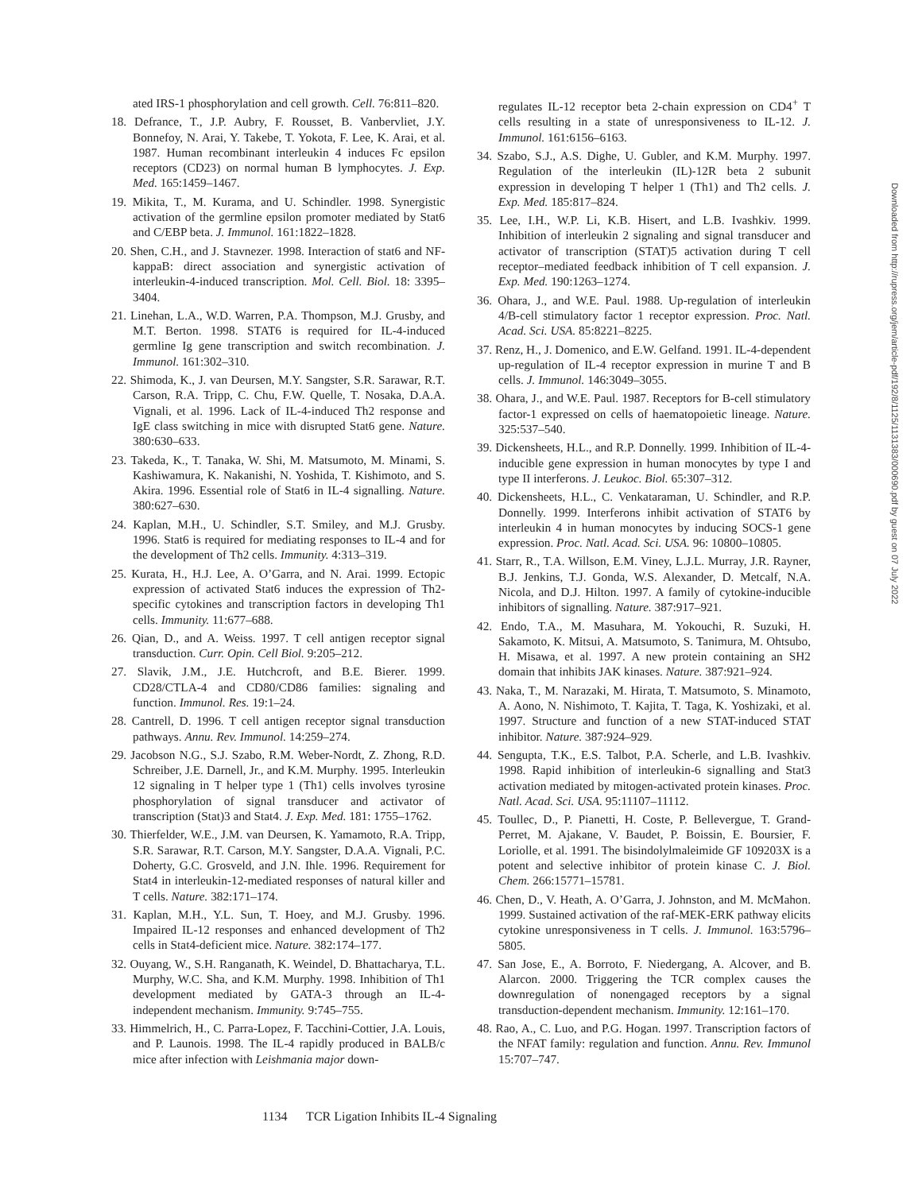ated IRS-1 phosphorylation and cell growth. Cell. 76:811–820.
18. Defrance, T., J.P. Aubry, F. Rousset, B. Vanbervliet, J.Y. Bonnefoy, N. Arai, Y. Takebe, T. Yokota, F. Lee, K. Arai, et al. 1987. Human recombinant interleukin 4 induces Fc epsilon receptors (CD23) on normal human B lymphocytes. J. Exp. Med. 165:1459–1467.
19. Mikita, T., M. Kurama, and U. Schindler. 1998. Synergistic activation of the germline epsilon promoter mediated by Stat6 and C/EBP beta. J. Immunol. 161:1822–1828.
20. Shen, C.H., and J. Stavnezer. 1998. Interaction of stat6 and NF-kappaB: direct association and synergistic activation of interleukin-4-induced transcription. Mol. Cell. Biol. 18: 3395–3404.
21. Linehan, L.A., W.D. Warren, P.A. Thompson, M.J. Grusby, and M.T. Berton. 1998. STAT6 is required for IL-4-induced germline Ig gene transcription and switch recombination. J. Immunol. 161:302–310.
22. Shimoda, K., J. van Deursen, M.Y. Sangster, S.R. Sarawar, R.T. Carson, R.A. Tripp, C. Chu, F.W. Quelle, T. Nosaka, D.A.A. Vignali, et al. 1996. Lack of IL-4-induced Th2 response and IgE class switching in mice with disrupted Stat6 gene. Nature. 380:630–633.
23. Takeda, K., T. Tanaka, W. Shi, M. Matsumoto, M. Minami, S. Kashiwamura, K. Nakanishi, N. Yoshida, T. Kishimoto, and S. Akira. 1996. Essential role of Stat6 in IL-4 signalling. Nature. 380:627–630.
24. Kaplan, M.H., U. Schindler, S.T. Smiley, and M.J. Grusby. 1996. Stat6 is required for mediating responses to IL-4 and for the development of Th2 cells. Immunity. 4:313–319.
25. Kurata, H., H.J. Lee, A. O’Garra, and N. Arai. 1999. Ectopic expression of activated Stat6 induces the expression of Th2-specific cytokines and transcription factors in developing Th1 cells. Immunity. 11:677–688.
26. Qian, D., and A. Weiss. 1997. T cell antigen receptor signal transduction. Curr. Opin. Cell Biol. 9:205–212.
27. Slavik, J.M., J.E. Hutchcroft, and B.E. Bierer. 1999. CD28/CTLA-4 and CD80/CD86 families: signaling and function. Immunol. Res. 19:1–24.
28. Cantrell, D. 1996. T cell antigen receptor signal transduction pathways. Annu. Rev. Immunol. 14:259–274.
29. Jacobson N.G., S.J. Szabo, R.M. Weber-Nordt, Z. Zhong, R.D. Schreiber, J.E. Darnell, Jr., and K.M. Murphy. 1995. Interleukin 12 signaling in T helper type 1 (Th1) cells involves tyrosine phosphorylation of signal transducer and activator of transcription (Stat)3 and Stat4. J. Exp. Med. 181: 1755–1762.
30. Thierfelder, W.E., J.M. van Deursen, K. Yamamoto, R.A. Tripp, S.R. Sarawar, R.T. Carson, M.Y. Sangster, D.A.A. Vignali, P.C. Doherty, G.C. Grosveld, and J.N. Ihle. 1996. Requirement for Stat4 in interleukin-12-mediated responses of natural killer and T cells. Nature. 382:171–174.
31. Kaplan, M.H., Y.L. Sun, T. Hoey, and M.J. Grusby. 1996. Impaired IL-12 responses and enhanced development of Th2 cells in Stat4-deficient mice. Nature. 382:174–177.
32. Ouyang, W., S.H. Ranganath, K. Weindel, D. Bhattacharya, T.L. Murphy, W.C. Sha, and K.M. Murphy. 1998. Inhibition of Th1 development mediated by GATA-3 through an IL-4-independent mechanism. Immunity. 9:745–755.
33. Himmelrich, H., C. Parra-Lopez, F. Tacchini-Cottier, J.A. Louis, and P. Launois. 1998. The IL-4 rapidly produced in BALB/c mice after infection with Leishmania major down-
regulates IL-12 receptor beta 2-chain expression on CD4<sup>+</sup> T cells resulting in a state of unresponsiveness to IL-12. J. Immunol. 161:6156–6163.
34. Szabo, S.J., A.S. Dighe, U. Gubler, and K.M. Murphy. 1997. Regulation of the interleukin (IL)-12R beta 2 subunit expression in developing T helper 1 (Th1) and Th2 cells. J. Exp. Med. 185:817–824.
35. Lee, I.H., W.P. Li, K.B. Hisert, and L.B. Ivashkiv. 1999. Inhibition of interleukin 2 signaling and signal transducer and activator of transcription (STAT)5 activation during T cell receptor–mediated feedback inhibition of T cell expansion. J. Exp. Med. 190:1263–1274.
36. Ohara, J., and W.E. Paul. 1988. Up-regulation of interleukin 4/B-cell stimulatory factor 1 receptor expression. Proc. Natl. Acad. Sci. USA. 85:8221–8225.
37. Renz, H., J. Domenico, and E.W. Gelfand. 1991. IL-4-dependent up-regulation of IL-4 receptor expression in murine T and B cells. J. Immunol. 146:3049–3055.
38. Ohara, J., and W.E. Paul. 1987. Receptors for B-cell stimulatory factor-1 expressed on cells of haematopoietic lineage. Nature. 325:537–540.
39. Dickensheets, H.L., and R.P. Donnelly. 1999. Inhibition of IL-4-inducible gene expression in human monocytes by type I and type II interferons. J. Leukoc. Biol. 65:307–312.
40. Dickensheets, H.L., C. Venkataraman, U. Schindler, and R.P. Donnelly. 1999. Interferons inhibit activation of STAT6 by interleukin 4 in human monocytes by inducing SOCS-1 gene expression. Proc. Natl. Acad. Sci. USA. 96: 10800–10805.
41. Starr, R., T.A. Willson, E.M. Viney, L.J.L. Murray, J.R. Rayner, B.J. Jenkins, T.J. Gonda, W.S. Alexander, D. Metcalf, N.A. Nicola, and D.J. Hilton. 1997. A family of cytokine-inducible inhibitors of signalling. Nature. 387:917–921.
42. Endo, T.A., M. Masuhara, M. Yokouchi, R. Suzuki, H. Sakamoto, K. Mitsui, A. Matsumoto, S. Tanimura, M. Ohtsubo, H. Misawa, et al. 1997. A new protein containing an SH2 domain that inhibits JAK kinases. Nature. 387:921–924.
43. Naka, T., M. Narazaki, M. Hirata, T. Matsumoto, S. Minamoto, A. Aono, N. Nishimoto, T. Kajita, T. Taga, K. Yoshizaki, et al. 1997. Structure and function of a new STAT-induced STAT inhibitor. Nature. 387:924–929.
44. Sengupta, T.K., E.S. Talbot, P.A. Scherle, and L.B. Ivashkiv. 1998. Rapid inhibition of interleukin-6 signalling and Stat3 activation mediated by mitogen-activated protein kinases. Proc. Natl. Acad. Sci. USA. 95:11107–11112.
45. Toullec, D., P. Pianetti, H. Coste, P. Bellevergue, T. Grand-Perret, M. Ajakane, V. Baudet, P. Boissin, E. Boursier, F. Loriolle, et al. 1991. The bisindolylmaleimide GF 109203X is a potent and selective inhibitor of protein kinase C. J. Biol. Chem. 266:15771–15781.
46. Chen, D., V. Heath, A. O’Garra, J. Johnston, and M. McMahon. 1999. Sustained activation of the raf-MEK-ERK pathway elicits cytokine unresponsiveness in T cells. J. Immunol. 163:5796–5805.
47. San Jose, E., A. Borroto, F. Niedergang, A. Alcover, and B. Alarcon. 2000. Triggering the TCR complex causes the downregulation of nonengaged receptors by a signal transduction-dependent mechanism. Immunity. 12:161–170.
48. Rao, A., C. Luo, and P.G. Hogan. 1997. Transcription factors of the NFAT family: regulation and function. Annu. Rev. Immunol 15:707–747.
1134 TCR Ligation Inhibits IL-4 Signaling
Downloaded from http://rupress.org/jem/article-pdf/192/8/1125/1131383/000690.pdf by guest on 07 July 2022